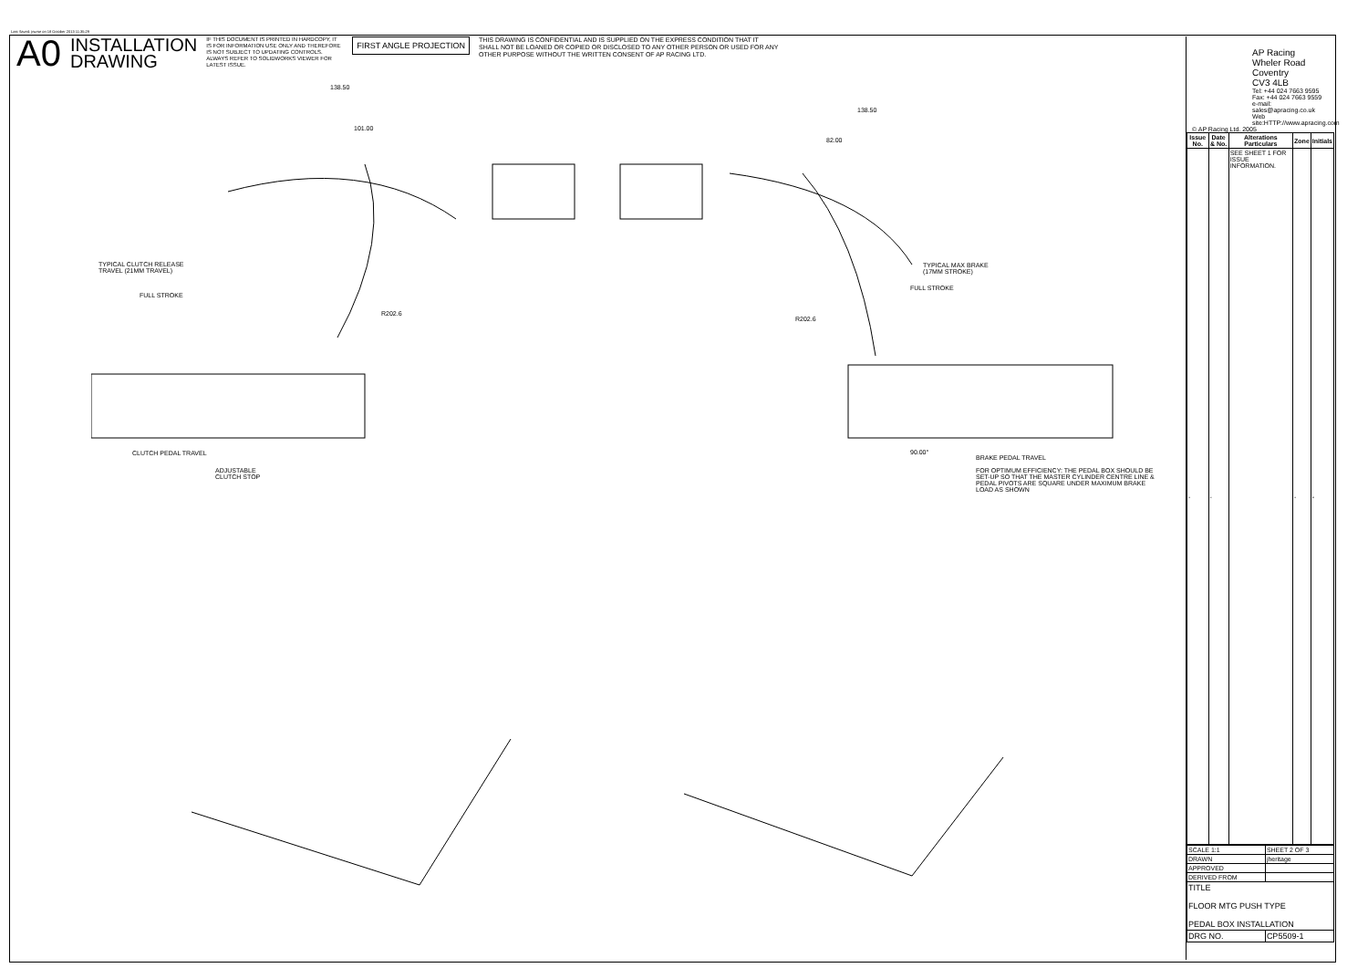Last Saved: jnurse on 18 October 2013 11:35:29
A0
INSTALLATION
DRAWING
IF THIS DOCUMENT IS PRINTED IN HARDCOPY, IT IS FOR INFORMATION USE ONLY AND THEREFORE IS NOT SUBJECT TO UPDATING CONTROLS. ALWAYS REFER TO SOLIDWORKS VIEWER FOR LATEST ISSUE.
FIRST ANGLE PROJECTION
THIS DRAWING IS CONFIDENTIAL AND IS SUPPLIED ON THE EXPRESS CONDITION THAT IT SHALL NOT BE LOANED OR COPIED OR DISCLOSED TO ANY OTHER PERSON OR USED FOR ANY OTHER PURPOSE WITHOUT THE WRITTEN CONSENT OF AP RACING LTD.
138.50
101.00
138.50
82.00
TYPICAL CLUTCH RELEASE
TRAVEL (21MM TRAVEL)
FULL STROKE
R202.6
TYPICAL MAX BRAKE
(17MM STROKE)
FULL STROKE
R202.6
CLUTCH PEDAL TRAVEL
ADJUSTABLE
CLUTCH STOP
90.00°
BRAKE PEDAL TRAVEL
FOR OPTIMUM EFFICIENCY: THE PEDAL BOX SHOULD BE SET-UP SO THAT THE MASTER CYLINDER CENTRE LINE & PEDAL PIVOTS ARE SQUARE UNDER MAXIMUM BRAKE LOAD AS SHOWN
AP Racing
Wheler Road
Coventry
CV3 4LB
Tel: +44 024 7663 9595
Fax: +44 024 7663 9559
e-mail: sales@apracing.co.uk
Web site:HTTP://www.apracing.com
© AP Racing Ltd. 2005
| Issue No. | Date & No. | Alterations Particulars | Zone | Initials |
| --- | --- | --- | --- | --- |
| - | - | SEE SHEET 1 FOR ISSUE INFORMATION. | - | - |
| SCALE 1:1 | SHEET 2 OF 3 |
| DRAWN | jheritage |
| APPROVED | |
| DERIVED FROM | |
| TITLE FLOOR MTG PUSH TYPE PEDAL BOX INSTALLATION | |
| DRG NO. | CP5509-1 |